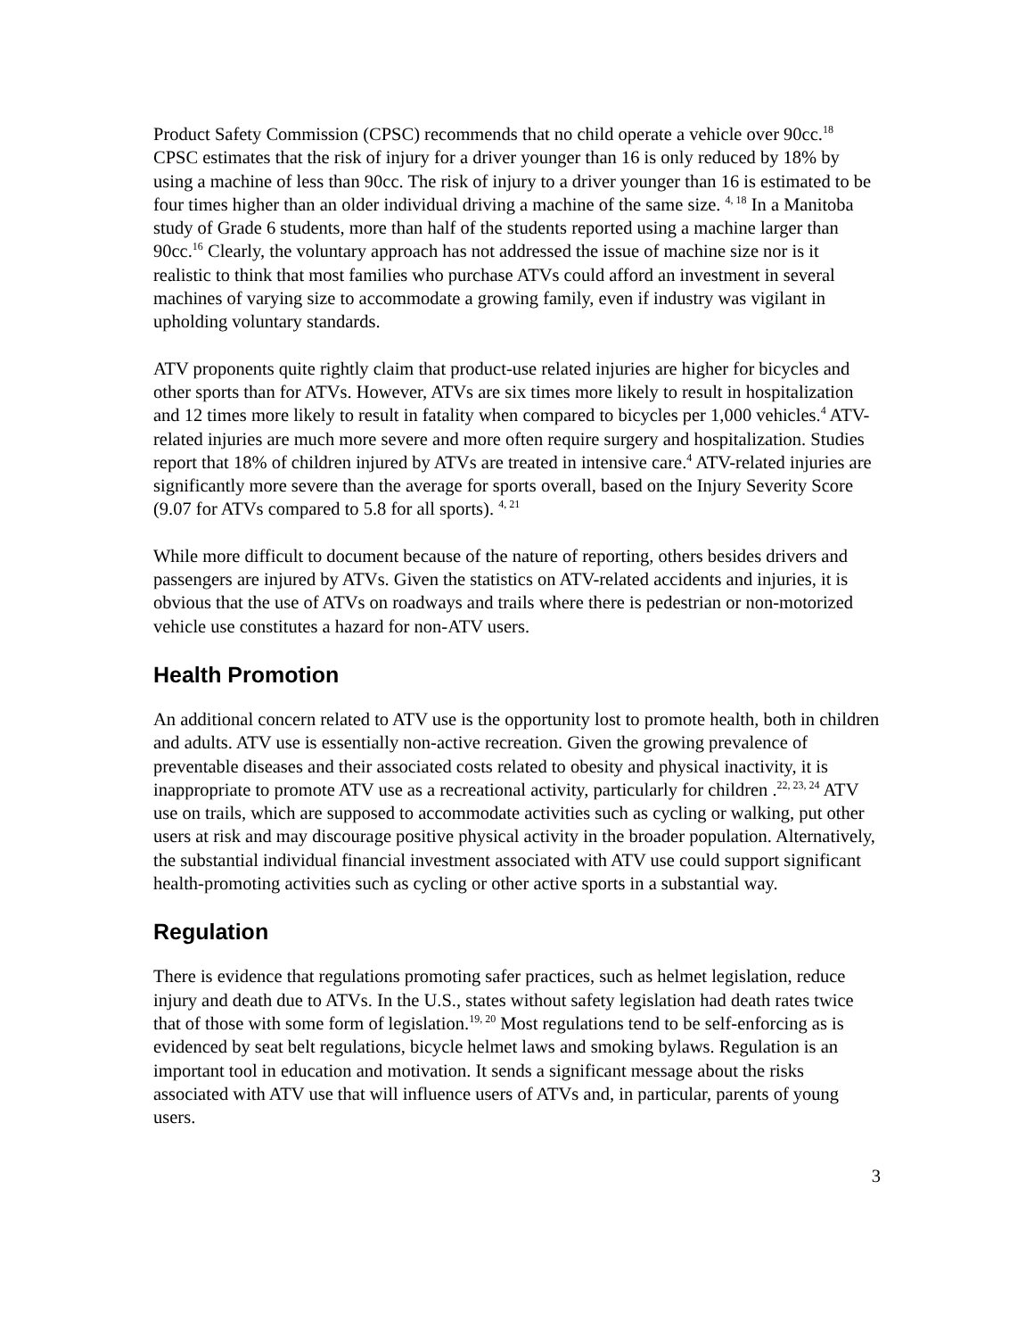Product Safety Commission (CPSC) recommends that no child operate a vehicle over 90cc.<sup>18</sup> CPSC estimates that the risk of injury for a driver younger than 16 is only reduced by 18% by using a machine of less than 90cc. The risk of injury to a driver younger than 16 is estimated to be four times higher than an older individual driving a machine of the same size. <sup>4, 18</sup> In a Manitoba study of Grade 6 students, more than half of the students reported using a machine larger than 90cc.<sup>16</sup> Clearly, the voluntary approach has not addressed the issue of machine size nor is it realistic to think that most families who purchase ATVs could afford an investment in several machines of varying size to accommodate a growing family, even if industry was vigilant in upholding voluntary standards.
ATV proponents quite rightly claim that product-use related injuries are higher for bicycles and other sports than for ATVs. However, ATVs are six times more likely to result in hospitalization and 12 times more likely to result in fatality when compared to bicycles per 1,000 vehicles.<sup>4</sup> ATV-related injuries are much more severe and more often require surgery and hospitalization. Studies report that 18% of children injured by ATVs are treated in intensive care.<sup>4</sup> ATV-related injuries are significantly more severe than the average for sports overall, based on the Injury Severity Score (9.07 for ATVs compared to 5.8 for all sports). <sup>4, 21</sup>
While more difficult to document because of the nature of reporting, others besides drivers and passengers are injured by ATVs. Given the statistics on ATV-related accidents and injuries, it is obvious that the use of ATVs on roadways and trails where there is pedestrian or non-motorized vehicle use constitutes a hazard for non-ATV users.
Health Promotion
An additional concern related to ATV use is the opportunity lost to promote health, both in children and adults. ATV use is essentially non-active recreation. Given the growing prevalence of preventable diseases and their associated costs related to obesity and physical inactivity, it is inappropriate to promote ATV use as a recreational activity, particularly for children .<sup>22, 23, 24</sup> ATV use on trails, which are supposed to accommodate activities such as cycling or walking, put other users at risk and may discourage positive physical activity in the broader population. Alternatively, the substantial individual financial investment associated with ATV use could support significant health-promoting activities such as cycling or other active sports in a substantial way.
Regulation
There is evidence that regulations promoting safer practices, such as helmet legislation, reduce injury and death due to ATVs. In the U.S., states without safety legislation had death rates twice that of those with some form of legislation.<sup>19, 20</sup> Most regulations tend to be self-enforcing as is evidenced by seat belt regulations, bicycle helmet laws and smoking bylaws. Regulation is an important tool in education and motivation. It sends a significant message about the risks associated with ATV use that will influence users of ATVs and, in particular, parents of young users.
3